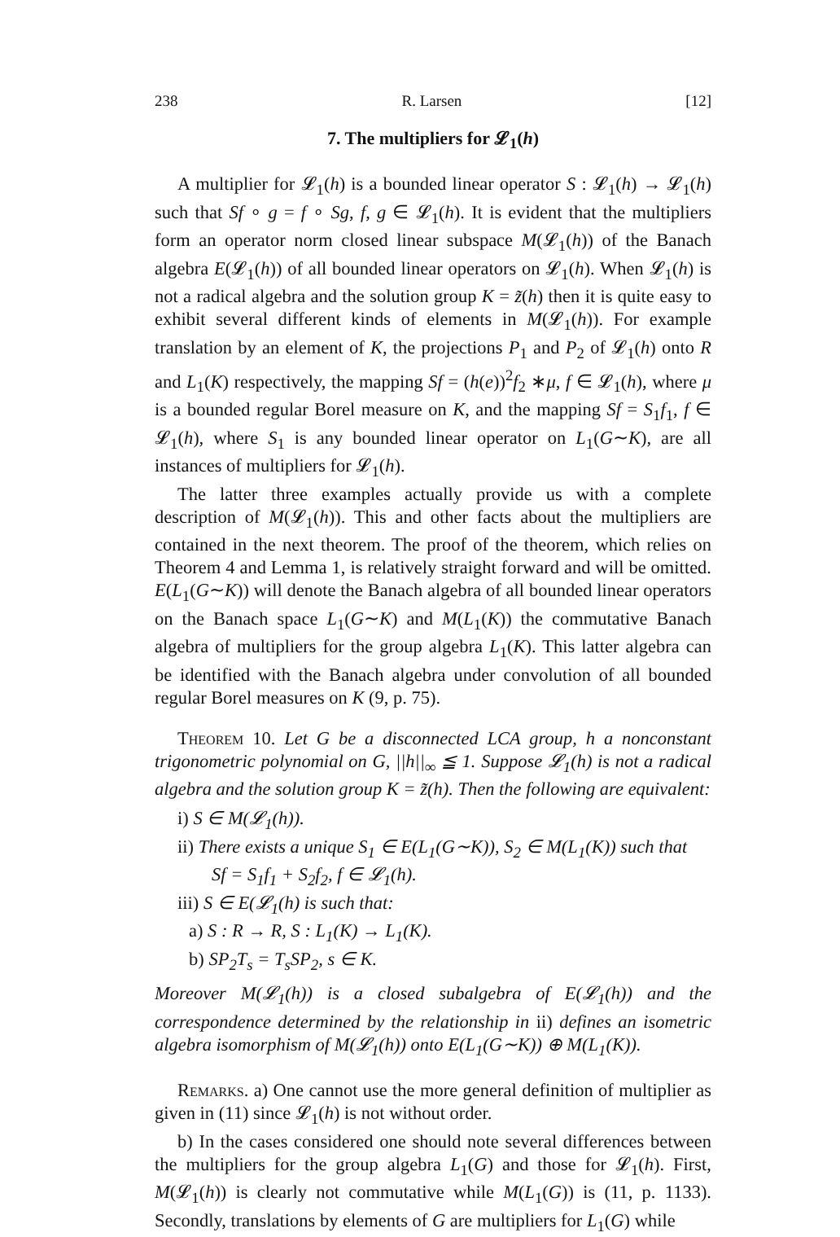238 R. Larsen [12]
7. The multipliers for 𝓛<sub>1</sub>(h)
A multiplier for 𝓛<sub>1</sub>(h) is a bounded linear operator S : 𝓛<sub>1</sub>(h) → 𝓛<sub>1</sub>(h) such that Sf ∘ g = f ∘ Sg, f, g ∈ 𝓛<sub>1</sub>(h). It is evident that the multipliers form an operator norm closed linear subspace M(𝓛<sub>1</sub>(h)) of the Banach algebra E(𝓛<sub>1</sub>(h)) of all bounded linear operators on 𝓛<sub>1</sub>(h). When 𝓛<sub>1</sub>(h) is not a radical algebra and the solution group K = z̃(h) then it is quite easy to exhibit several different kinds of elements in M(𝓛<sub>1</sub>(h)). For example translation by an element of K, the projections P<sub>1</sub> and P<sub>2</sub> of 𝓛<sub>1</sub>(h) onto R and L<sub>1</sub>(K) respectively, the mapping Sf = (h(e))<sup>2</sup>f<sub>2</sub> ∗μ, f ∈ 𝓛<sub>1</sub>(h), where μ is a bounded regular Borel measure on K, and the mapping Sf = S<sub>1</sub>f<sub>1</sub>, f ∈ 𝓛<sub>1</sub>(h), where S<sub>1</sub> is any bounded linear operator on L<sub>1</sub>(G∼K), are all instances of multipliers for 𝓛<sub>1</sub>(h).
The latter three examples actually provide us with a complete description of M(𝓛<sub>1</sub>(h)). This and other facts about the multipliers are contained in the next theorem. The proof of the theorem, which relies on Theorem 4 and Lemma 1, is relatively straight forward and will be omitted. E(L<sub>1</sub>(G∼K)) will denote the Banach algebra of all bounded linear operators on the Banach space L<sub>1</sub>(G∼K) and M(L<sub>1</sub>(K)) the commutative Banach algebra of multipliers for the group algebra L<sub>1</sub>(K). This latter algebra can be identified with the Banach algebra under convolution of all bounded regular Borel measures on K (9, p. 75).
Theorem 10. Let G be a disconnected LCA group, h a nonconstant trigonometric polynomial on G, ||h||<sub>∞</sub> ≦ 1. Suppose 𝓛<sub>1</sub>(h) is not a radical algebra and the solution group K = z̃(h). Then the following are equivalent:
i) S ∈ M(𝓛<sub>1</sub>(h)).
ii) There exists a unique S<sub>1</sub> ∈ E(L<sub>1</sub>(G∼K)), S<sub>2</sub> ∈ M(L<sub>1</sub>(K)) such that
Sf = S<sub>1</sub>f<sub>1</sub> + S<sub>2</sub>f<sub>2</sub>, f ∈ 𝓛<sub>1</sub>(h).
iii) S ∈ E(𝓛<sub>1</sub>(h) is such that:
a) S : R → R, S : L<sub>1</sub>(K) → L<sub>1</sub>(K).
b) SP<sub>2</sub>T<sub>s</sub> = T<sub>s</sub>SP<sub>2</sub>, s ∈ K.
Moreover M(𝓛<sub>1</sub>(h)) is a closed subalgebra of E(𝓛<sub>1</sub>(h)) and the correspondence determined by the relationship in ii) defines an isometric algebra isomorphism of M(𝓛<sub>1</sub>(h)) onto E(L<sub>1</sub>(G∼K)) ⊕ M(L<sub>1</sub>(K)).
Remarks. a) One cannot use the more general definition of multiplier as given in (11) since 𝓛<sub>1</sub>(h) is not without order.
b) In the cases considered one should note several differences between the multipliers for the group algebra L<sub>1</sub>(G) and those for 𝓛<sub>1</sub>(h). First, M(𝓛<sub>1</sub>(h)) is clearly not commutative while M(L<sub>1</sub>(G)) is (11, p. 1133). Secondly, translations by elements of G are multipliers for L<sub>1</sub>(G) while